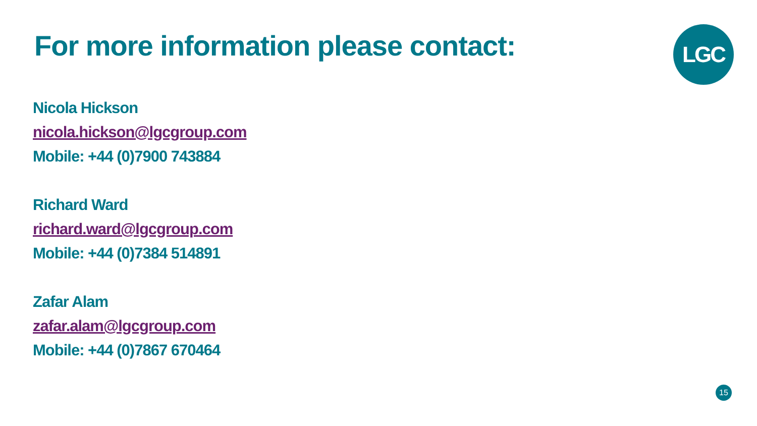For more information please contact:
LGC
Nicola Hickson
nicola.hickson@lgcgroup.com
Mobile: +44 (0)7900 743884
Richard Ward
richard.ward@lgcgroup.com
Mobile: +44 (0)7384 514891
Zafar Alam
zafar.alam@lgcgroup.com
Mobile: +44 (0)7867 670464
15